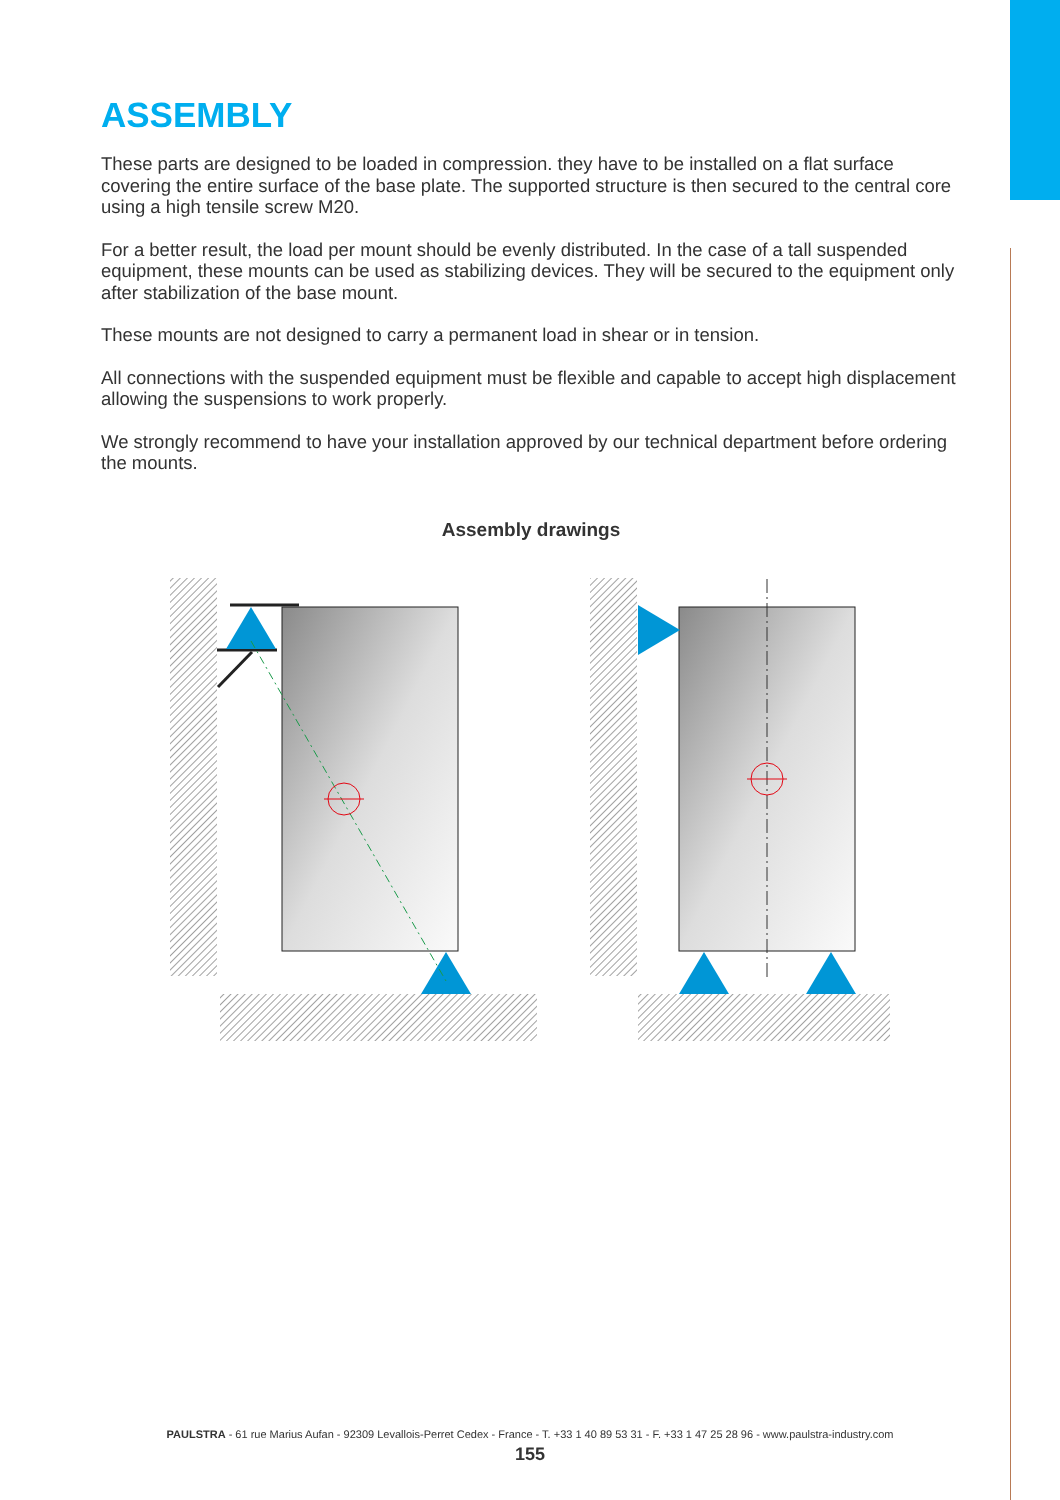ASSEMBLY
These parts are designed to be loaded in compression. they have to be installed on a flat surface covering the entire surface of the base plate. The supported structure is then secured to the central core using a high tensile screw M20.
For a better result, the load per mount should be evenly distributed. In the case of a tall suspended equipment, these mounts can be used as stabilizing devices. They will be secured to the equipment only after stabilization of the base mount.
These mounts are not designed to carry a permanent load in shear or in tension.
All connections with the suspended equipment must be flexible and capable to accept high displacement allowing the suspensions to work properly.
We strongly recommend to have your installation approved by our technical department before ordering the mounts.
Assembly drawings
PAULSTRA - 61 rue Marius Aufan - 92309 Levallois-Perret Cedex - France - T. +33 1 40 89 53 31 - F. +33 1 47 25 28 96 - www.paulstra-industry.com
155